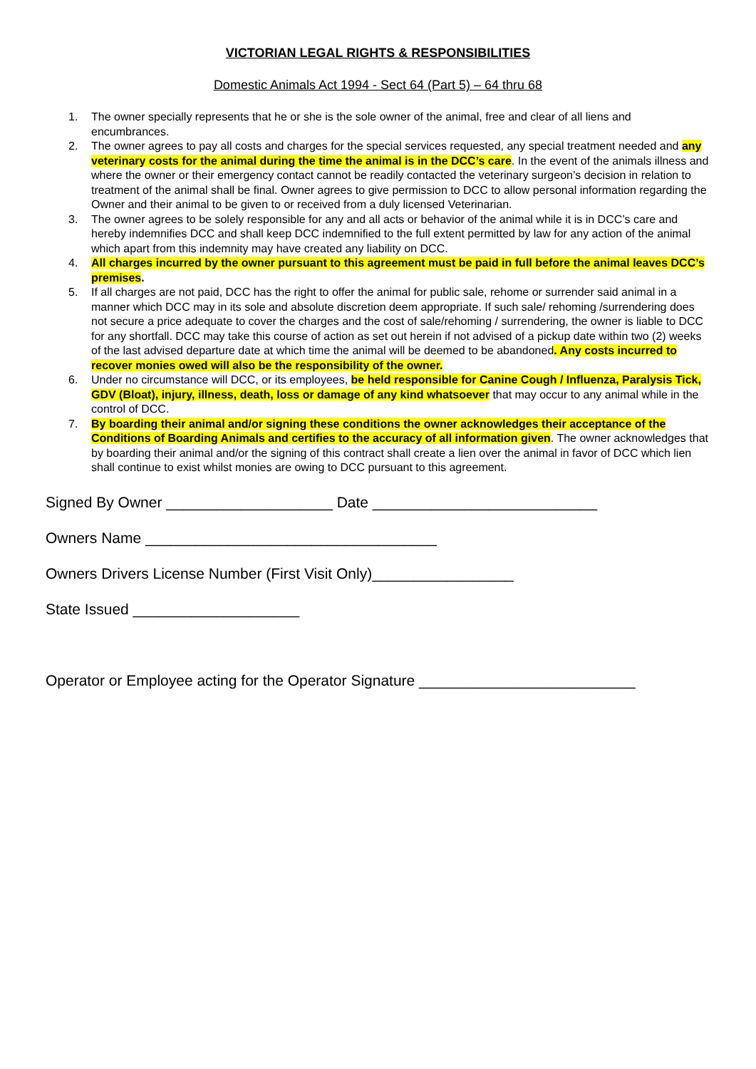VICTORIAN LEGAL RIGHTS & RESPONSIBILITIES
Domestic Animals Act 1994 - Sect 64 (Part 5) – 64 thru 68
1. The owner specially represents that he or she is the sole owner of the animal, free and clear of all liens and encumbrances.
2. The owner agrees to pay all costs and charges for the special services requested, any special treatment needed and any veterinary costs for the animal during the time the animal is in the DCC’s care. In the event of the animals illness and where the owner or their emergency contact cannot be readily contacted the veterinary surgeon’s decision in relation to treatment of the animal shall be final. Owner agrees to give permission to DCC to allow personal information regarding the Owner and their animal to be given to or received from a duly licensed Veterinarian.
3. The owner agrees to be solely responsible for any and all acts or behavior of the animal while it is in DCC’s care and hereby indemnifies DCC and shall keep DCC indemnified to the full extent permitted by law for any action of the animal which apart from this indemnity may have created any liability on DCC.
4. All charges incurred by the owner pursuant to this agreement must be paid in full before the animal leaves DCC’s premises.
5. If all charges are not paid, DCC has the right to offer the animal for public sale, rehome or surrender said animal in a manner which DCC may in its sole and absolute discretion deem appropriate. If such sale/ rehoming /surrendering does not secure a price adequate to cover the charges and the cost of sale/rehoming / surrendering, the owner is liable to DCC for any shortfall. DCC may take this course of action as set out herein if not advised of a pickup date within two (2) weeks of the last advised departure date at which time the animal will be deemed to be abandoned. Any costs incurred to recover monies owed will also be the responsibility of the owner.
6. Under no circumstance will DCC, or its employees, be held responsible for Canine Cough / Influenza, Paralysis Tick, GDV (Bloat), injury, illness, death, loss or damage of any kind whatsoever that may occur to any animal while in the control of DCC.
7. By boarding their animal and/or signing these conditions the owner acknowledges their acceptance of the Conditions of Boarding Animals and certifies to the accuracy of all information given. The owner acknowledges that by boarding their animal and/or the signing of this contract shall create a lien over the animal in favor of DCC which lien shall continue to exist whilst monies are owing to DCC pursuant to this agreement.
Signed By Owner ____________________ Date ___________________________
Owners Name ___________________________________
Owners Drivers License Number (First Visit Only)_________________
State Issued ____________________
Operator or Employee acting for the Operator Signature __________________________